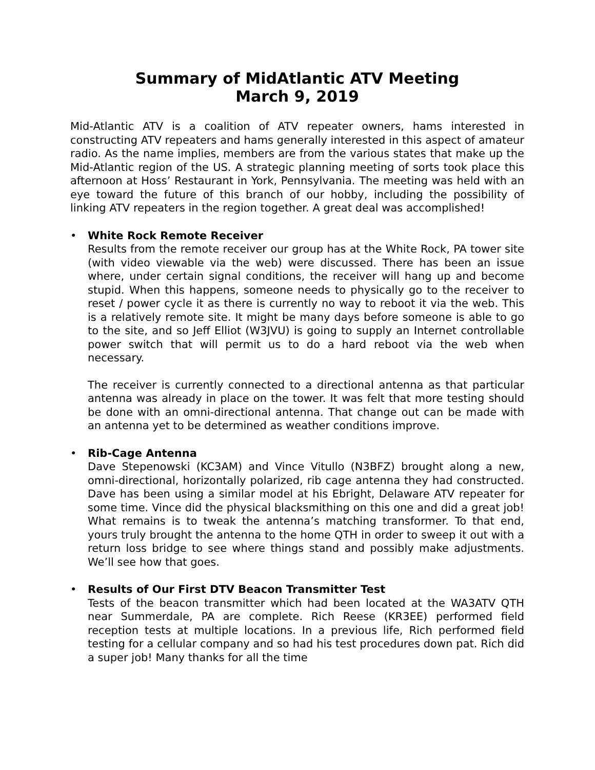Summary of MidAtlantic ATV Meeting
March 9, 2019
Mid-Atlantic ATV is a coalition of ATV repeater owners, hams interested in constructing ATV repeaters and hams generally interested in this aspect of amateur radio. As the name implies, members are from the various states that make up the Mid-Atlantic region of the US. A strategic planning meeting of sorts took place this afternoon at Hoss’ Restaurant in York, Pennsylvania. The meeting was held with an eye toward the future of this branch of our hobby, including the possibility of linking ATV repeaters in the region together. A great deal was accomplished!
• White Rock Remote Receiver
Results from the remote receiver our group has at the White Rock, PA tower site (with video viewable via the web) were discussed. There has been an issue where, under certain signal conditions, the receiver will hang up and become stupid. When this happens, someone needs to physically go to the receiver to reset / power cycle it as there is currently no way to reboot it via the web. This is a relatively remote site. It might be many days before someone is able to go to the site, and so Jeff Elliot (W3JVU) is going to supply an Internet controllable power switch that will permit us to do a hard reboot via the web when necessary.
The receiver is currently connected to a directional antenna as that particular antenna was already in place on the tower. It was felt that more testing should be done with an omni-directional antenna. That change out can be made with an antenna yet to be determined as weather conditions improve.
• Rib-Cage Antenna
Dave Stepenowski (KC3AM) and Vince Vitullo (N3BFZ) brought along a new, omni-directional, horizontally polarized, rib cage antenna they had constructed. Dave has been using a similar model at his Ebright, Delaware ATV repeater for some time. Vince did the physical blacksmithing on this one and did a great job! What remains is to tweak the antenna’s matching transformer. To that end, yours truly brought the antenna to the home QTH in order to sweep it out with a return loss bridge to see where things stand and possibly make adjustments. We’ll see how that goes.
• Results of Our First DTV Beacon Transmitter Test
Tests of the beacon transmitter which had been located at the WA3ATV QTH near Summerdale, PA are complete. Rich Reese (KR3EE) performed field reception tests at multiple locations. In a previous life, Rich performed field testing for a cellular company and so had his test procedures down pat. Rich did a super job! Many thanks for all the time